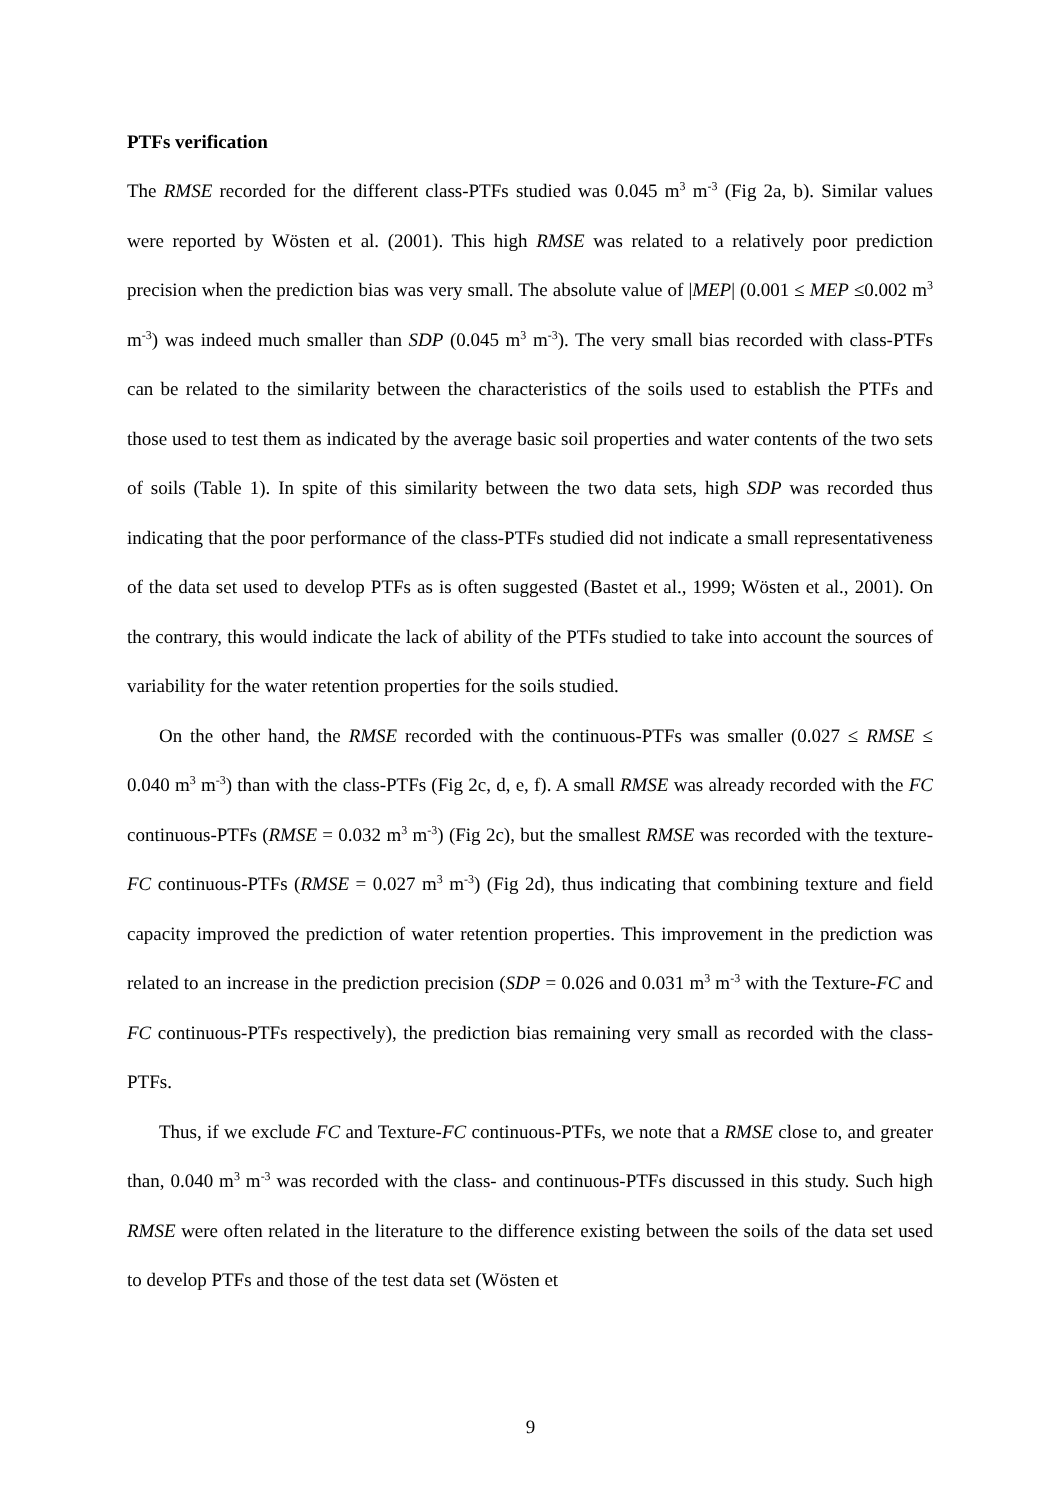PTFs verification
The RMSE recorded for the different class-PTFs studied was 0.045 m<sup>3</sup> m<sup>-3</sup> (Fig 2a, b). Similar values were reported by Wösten et al. (2001). This high RMSE was related to a relatively poor prediction precision when the prediction bias was very small. The absolute value of |MEP| (0.001 ≤ MEP ≤0.002 m<sup>3</sup> m<sup>-3</sup>) was indeed much smaller than SDP (0.045 m<sup>3</sup> m<sup>-3</sup>). The very small bias recorded with class-PTFs can be related to the similarity between the characteristics of the soils used to establish the PTFs and those used to test them as indicated by the average basic soil properties and water contents of the two sets of soils (Table 1). In spite of this similarity between the two data sets, high SDP was recorded thus indicating that the poor performance of the class-PTFs studied did not indicate a small representativeness of the data set used to develop PTFs as is often suggested (Bastet et al., 1999; Wösten et al., 2001). On the contrary, this would indicate the lack of ability of the PTFs studied to take into account the sources of variability for the water retention properties for the soils studied.
On the other hand, the RMSE recorded with the continuous-PTFs was smaller (0.027 ≤ RMSE ≤ 0.040 m<sup>3</sup> m<sup>-3</sup>) than with the class-PTFs (Fig 2c, d, e, f). A small RMSE was already recorded with the FC continuous-PTFs (RMSE = 0.032 m<sup>3</sup> m<sup>-3</sup>) (Fig 2c), but the smallest RMSE was recorded with the texture-FC continuous-PTFs (RMSE = 0.027 m<sup>3</sup> m<sup>-3</sup>) (Fig 2d), thus indicating that combining texture and field capacity improved the prediction of water retention properties. This improvement in the prediction was related to an increase in the prediction precision (SDP = 0.026 and 0.031 m<sup>3</sup> m<sup>-3</sup> with the Texture-FC and FC continuous-PTFs respectively), the prediction bias remaining very small as recorded with the class-PTFs.
Thus, if we exclude FC and Texture-FC continuous-PTFs, we note that a RMSE close to, and greater than, 0.040 m<sup>3</sup> m<sup>-3</sup> was recorded with the class- and continuous-PTFs discussed in this study. Such high RMSE were often related in the literature to the difference existing between the soils of the data set used to develop PTFs and those of the test data set (Wösten et
9